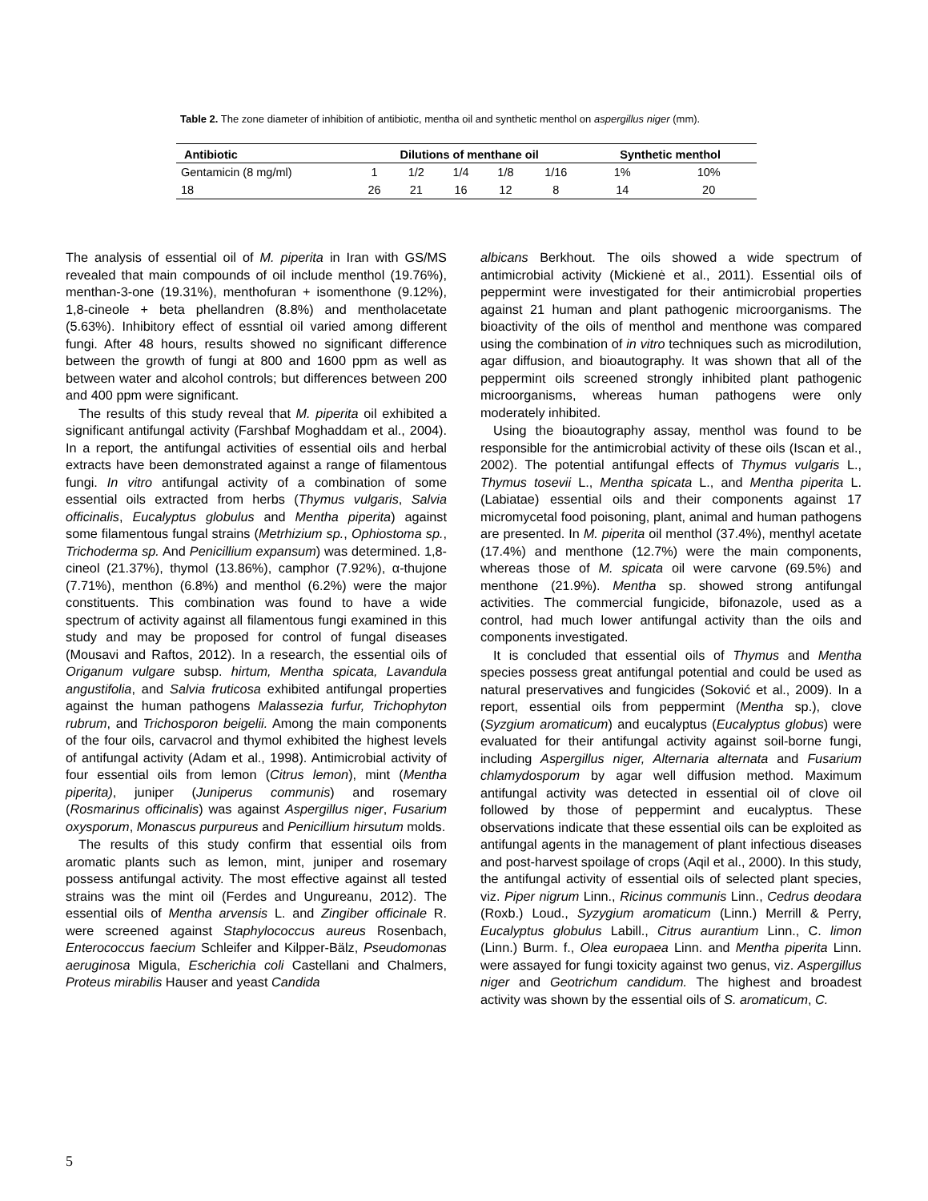Table 2. The zone diameter of inhibition of antibiotic, mentha oil and synthetic menthol on aspergillus niger (mm).
| Antibiotic | Dilutions of menthane oil | | | | | Synthetic menthol | |
| --- | --- | --- | --- | --- | --- | --- | --- |
| Gentamicin (8 mg/ml) | 1 | 1/2 | 1/4 | 1/8 | 1/16 | 1% | 10% |
| 18 | 26 | 21 | 16 | 12 | 8 | 14 | 20 |
The analysis of essential oil of M. piperita in Iran with GS/MS revealed that main compounds of oil include menthol (19.76%), menthan-3-one (19.31%), menthofuran + isomenthone (9.12%), 1,8-cineole + beta phellandren (8.8%) and mentholacetate (5.63%). Inhibitory effect of essntial oil varied among different fungi. After 48 hours, results showed no significant difference between the growth of fungi at 800 and 1600 ppm as well as between water and alcohol controls; but differences between 200 and 400 ppm were significant.
The results of this study reveal that M. piperita oil exhibited a significant antifungal activity (Farshbaf Moghaddam et al., 2004). In a report, the antifungal activities of essential oils and herbal extracts have been demonstrated against a range of filamentous fungi. In vitro antifungal activity of a combination of some essential oils extracted from herbs (Thymus vulgaris, Salvia officinalis, Eucalyptus globulus and Mentha piperita) against some filamentous fungal strains (Metrhizium sp., Ophiostoma sp., Trichoderma sp. And Penicillium expansum) was determined. 1,8-cineol (21.37%), thymol (13.86%), camphor (7.92%), α-thujone (7.71%), menthon (6.8%) and menthol (6.2%) were the major constituents. This combination was found to have a wide spectrum of activity against all filamentous fungi examined in this study and may be proposed for control of fungal diseases (Mousavi and Raftos, 2012). In a research, the essential oils of Origanum vulgare subsp. hirtum, Mentha spicata, Lavandula angustifolia, and Salvia fruticosa exhibited antifungal properties against the human pathogens Malassezia furfur, Trichophyton rubrum, and Trichosporon beigelii. Among the main components of the four oils, carvacrol and thymol exhibited the highest levels of antifungal activity (Adam et al., 1998). Antimicrobial activity of four essential oils from lemon (Citrus lemon), mint (Mentha piperita), juniper (Juniperus communis) and rosemary (Rosmarinus officinalis) was against Aspergillus niger, Fusarium oxysporum, Monascus purpureus and Penicillium hirsutum molds.
The results of this study confirm that essential oils from aromatic plants such as lemon, mint, juniper and rosemary possess antifungal activity. The most effective against all tested strains was the mint oil (Ferdes and Ungureanu, 2012). The essential oils of Mentha arvensis L. and Zingiber officinale R. were screened against Staphylococcus aureus Rosenbach, Enterococcus faecium Schleifer and Kilpper-Bälz, Pseudomonas aeruginosa Migula, Escherichia coli Castellani and Chalmers, Proteus mirabilis Hauser and yeast Candida
albicans Berkhout. The oils showed a wide spectrum of antimicrobial activity (Mickienė et al., 2011). Essential oils of peppermint were investigated for their antimicrobial properties against 21 human and plant pathogenic microorganisms. The bioactivity of the oils of menthol and menthone was compared using the combination of in vitro techniques such as microdilution, agar diffusion, and bioautography. It was shown that all of the peppermint oils screened strongly inhibited plant pathogenic microorganisms, whereas human pathogens were only moderately inhibited.
Using the bioautography assay, menthol was found to be responsible for the antimicrobial activity of these oils (Iscan et al., 2002). The potential antifungal effects of Thymus vulgaris L., Thymus tosevii L., Mentha spicata L., and Mentha piperita L. (Labiatae) essential oils and their components against 17 micromycetal food poisoning, plant, animal and human pathogens are presented. In M. piperita oil menthol (37.4%), menthyl acetate (17.4%) and menthone (12.7%) were the main components, whereas those of M. spicata oil were carvone (69.5%) and menthone (21.9%). Mentha sp. showed strong antifungal activities. The commercial fungicide, bifonazole, used as a control, had much lower antifungal activity than the oils and components investigated.
It is concluded that essential oils of Thymus and Mentha species possess great antifungal potential and could be used as natural preservatives and fungicides (Soković et al., 2009). In a report, essential oils from peppermint (Mentha sp.), clove (Syzgium aromaticum) and eucalyptus (Eucalyptus globus) were evaluated for their antifungal activity against soil-borne fungi, including Aspergillus niger, Alternaria alternata and Fusarium chlamydosporum by agar well diffusion method. Maximum antifungal activity was detected in essential oil of clove oil followed by those of peppermint and eucalyptus. These observations indicate that these essential oils can be exploited as antifungal agents in the management of plant infectious diseases and post-harvest spoilage of crops (Aqil et al., 2000). In this study, the antifungal activity of essential oils of selected plant species, viz. Piper nigrum Linn., Ricinus communis Linn., Cedrus deodara (Roxb.) Loud., Syzygium aromaticum (Linn.) Merrill & Perry, Eucalyptus globulus Labill., Citrus aurantium Linn., C. limon (Linn.) Burm. f., Olea europaea Linn. and Mentha piperita Linn. were assayed for fungi toxicity against two genus, viz. Aspergillus niger and Geotrichum candidum. The highest and broadest activity was shown by the essential oils of S. aromaticum, C.
5